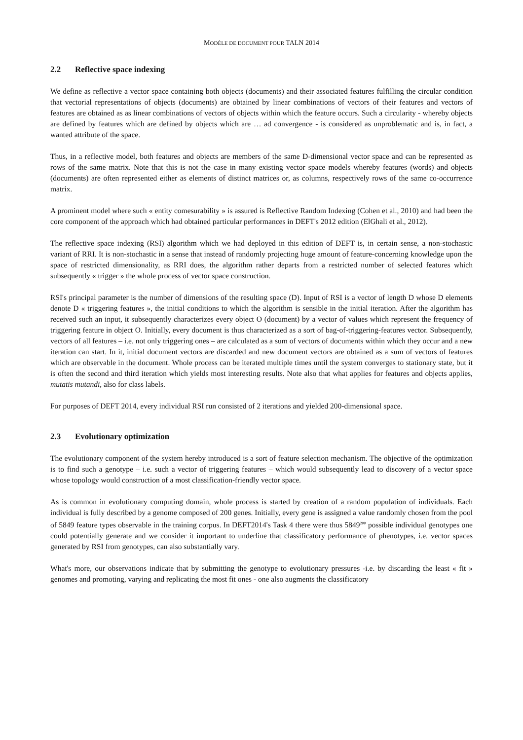MODÈLE DE DOCUMENT POUR TALN 2014
2.2 Reflective space indexing
We define as reflective a vector space containing both objects (documents) and their associated features fulfilling the circular condition that vectorial representations of objects (documents) are obtained by linear combinations of vectors of their features and vectors of features are obtained as as linear combinations of vectors of objects within which the feature occurs. Such a circularity - whereby objects are defined by features which are defined by objects which are … ad convergence - is considered as unproblematic and is, in fact, a wanted attribute of the space.
Thus, in a reflective model, both features and objects are members of the same D-dimensional vector space and can be represented as rows of the same matrix. Note that this is not the case in many existing vector space models whereby features (words) and objects (documents) are often represented either as elements of distinct matrices or, as columns, respectively rows of the same co-occurrence matrix.
A prominent model where such « entity comesurability » is assured is Reflective Random Indexing (Cohen et al., 2010) and had been the core component of the approach which had obtained particular performances in DEFT's 2012 edition (ElGhali et al., 2012).
The reflective space indexing (RSI) algorithm which we had deployed in this edition of DEFT is, in certain sense, a non-stochastic variant of RRI. It is non-stochastic in a sense that instead of randomly projecting huge amount of feature-concerning knowledge upon the space of restricted dimensionality, as RRI does, the algorithm rather departs from a restricted number of selected features which subsequently « trigger » the whole process of vector space construction.
RSI's principal parameter is the number of dimensions of the resulting space (D). Input of RSI is a vector of length D whose D elements denote D « triggering features », the initial conditions to which the algorithm is sensible in the initial iteration. After the algorithm has received such an input, it subsequently characterizes every object O (document) by a vector of values which represent the frequency of triggering feature in object O. Initially, every document is thus characterized as a sort of bag-of-triggering-features vector. Subsequently, vectors of all features – i.e. not only triggering ones – are calculated as a sum of vectors of documents within which they occur and a new iteration can start. In it, initial document vectors are discarded and new document vectors are obtained as a sum of vectors of features which are observable in the document. Whole process can be iterated multiple times until the system converges to stationary state, but it is often the second and third iteration which yields most interesting results. Note also that what applies for features and objects applies, mutatis mutandi, also for class labels.
For purposes of DEFT 2014, every individual RSI run consisted of 2 iterations and yielded 200-dimensional space.
2.3 Evolutionary optimization
The evolutionary component of the system hereby introduced is a sort of feature selection mechanism. The objective of the optimization is to find such a genotype – i.e. such a vector of triggering features – which would subsequently lead to discovery of a vector space whose topology would construction of a most classification-friendly vector space.
As is common in evolutionary computing domain, whole process is started by creation of a random population of individuals. Each individual is fully described by a genome composed of 200 genes. Initially, every gene is assigned a value randomly chosen from the pool of 5849 feature types observable in the training corpus. In DEFT2014's Task 4 there were thus 5849<sup>200</sup> possible individual genotypes one could potentially generate and we consider it important to underline that classificatory performance of phenotypes, i.e. vector spaces generated by RSI from genotypes, can also substantially vary.
What's more, our observations indicate that by submitting the genotype to evolutionary pressures -i.e. by discarding the least « fit » genomes and promoting, varying and replicating the most fit ones - one also augments the classificatory